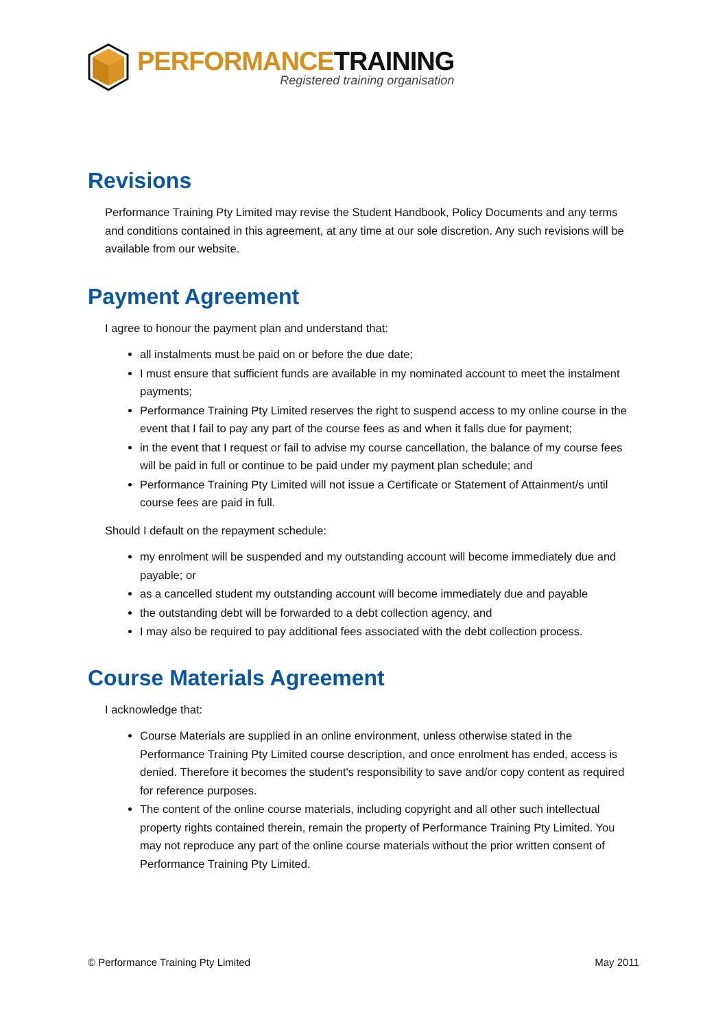PERFORMANCE TRAINING
Registered training organisation
Revisions
Performance Training Pty Limited may revise the Student Handbook, Policy Documents and any terms and conditions contained in this agreement, at any time at our sole discretion. Any such revisions will be available from our website.
Payment Agreement
I agree to honour the payment plan and understand that:
all instalments must be paid on or before the due date;
I must ensure that sufficient funds are available in my nominated account to meet the instalment payments;
Performance Training Pty Limited reserves the right to suspend access to my online course in the event that I fail to pay any part of the course fees as and when it falls due for payment;
in the event that I request or fail to advise my course cancellation, the balance of my course fees will be paid in full or continue to be paid under my payment plan schedule; and
Performance Training Pty Limited will not issue a Certificate or Statement of Attainment/s until course fees are paid in full.
Should I default on the repayment schedule:
my enrolment will be suspended and my outstanding account will become immediately due and payable; or
as a cancelled student my outstanding account will become immediately due and payable
the outstanding debt will be forwarded to a debt collection agency, and
I may also be required to pay additional fees associated with the debt collection process.
Course Materials Agreement
I acknowledge that:
Course Materials are supplied in an online environment, unless otherwise stated in the Performance Training Pty Limited course description, and once enrolment has ended, access is denied. Therefore it becomes the student's responsibility to save and/or copy content as required for reference purposes.
The content of the online course materials, including copyright and all other such intellectual property rights contained therein, remain the property of Performance Training Pty Limited. You may not reproduce any part of the online course materials without the prior written consent of Performance Training Pty Limited.
© Performance Training Pty Limited May 2011